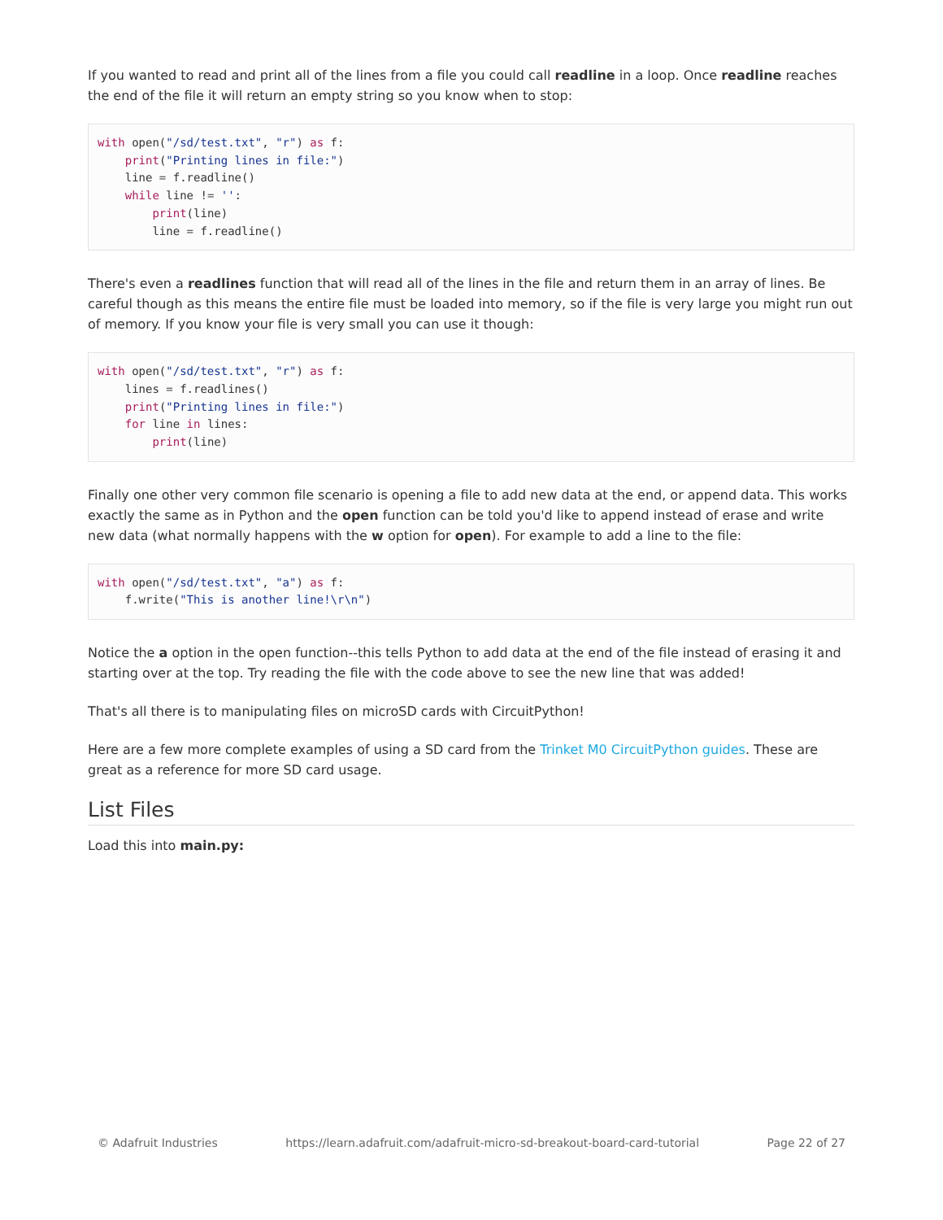If you wanted to read and print all of the lines from a file you could call readline in a loop. Once readline reaches the end of the file it will return an empty string so you know when to stop:
with open("/sd/test.txt", "r") as f:
    print("Printing lines in file:")
    line = f.readline()
    while line != '':
        print(line)
        line = f.readline()
There's even a readlines function that will read all of the lines in the file and return them in an array of lines. Be careful though as this means the entire file must be loaded into memory, so if the file is very large you might run out of memory. If you know your file is very small you can use it though:
with open("/sd/test.txt", "r") as f:
    lines = f.readlines()
    print("Printing lines in file:")
    for line in lines:
        print(line)
Finally one other very common file scenario is opening a file to add new data at the end, or append data. This works exactly the same as in Python and the open function can be told you'd like to append instead of erase and write new data (what normally happens with the w option for open). For example to add a line to the file:
with open("/sd/test.txt", "a") as f:
    f.write("This is another line!\r\n")
Notice the a option in the open function--this tells Python to add data at the end of the file instead of erasing it and starting over at the top. Try reading the file with the code above to see the new line that was added!
That's all there is to manipulating files on microSD cards with CircuitPython!
Here are a few more complete examples of using a SD card from the Trinket M0 CircuitPython guides. These are great as a reference for more SD card usage.
List Files
Load this into main.py:
© Adafruit Industries https://learn.adafruit.com/adafruit-micro-sd-breakout-board-card-tutorial Page 22 of 27